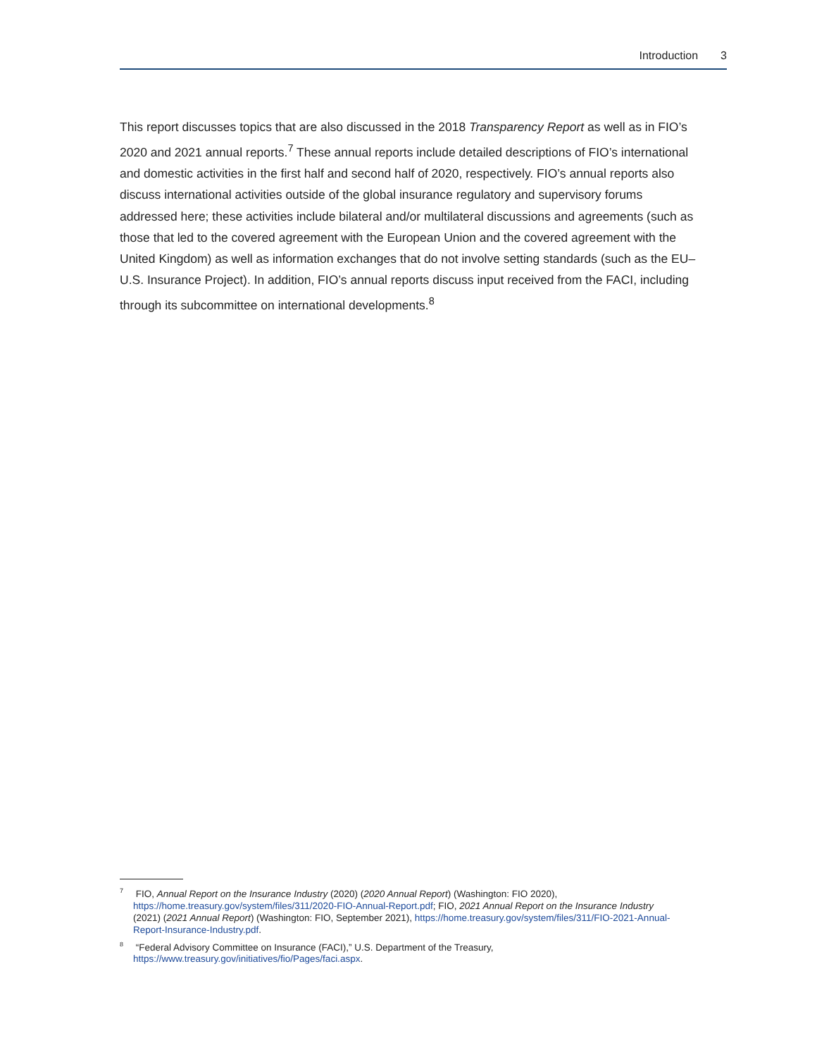Introduction 3
This report discusses topics that are also discussed in the 2018 Transparency Report as well as in FIO’s 2020 and 2021 annual reports.<sup>7</sup> These annual reports include detailed descriptions of FIO’s international and domestic activities in the first half and second half of 2020, respectively. FIO’s annual reports also discuss international activities outside of the global insurance regulatory and supervisory forums addressed here; these activities include bilateral and/or multilateral discussions and agreements (such as those that led to the covered agreement with the European Union and the covered agreement with the United Kingdom) as well as information exchanges that do not involve setting standards (such as the EU–U.S. Insurance Project). In addition, FIO’s annual reports discuss input received from the FACI, including through its subcommittee on international developments.<sup>8</sup>
<sup>7</sup> FIO, Annual Report on the Insurance Industry (2020) (2020 Annual Report) (Washington: FIO 2020), https://home.treasury.gov/system/files/311/2020-FIO-Annual-Report.pdf; FIO, 2021 Annual Report on the Insurance Industry (2021) (2021 Annual Report) (Washington: FIO, September 2021), https://home.treasury.gov/system/files/311/FIO-2021-Annual-Report-Insurance-Industry.pdf.
<sup>8</sup> “Federal Advisory Committee on Insurance (FACI),” U.S. Department of the Treasury, https://www.treasury.gov/initiatives/fio/Pages/faci.aspx.